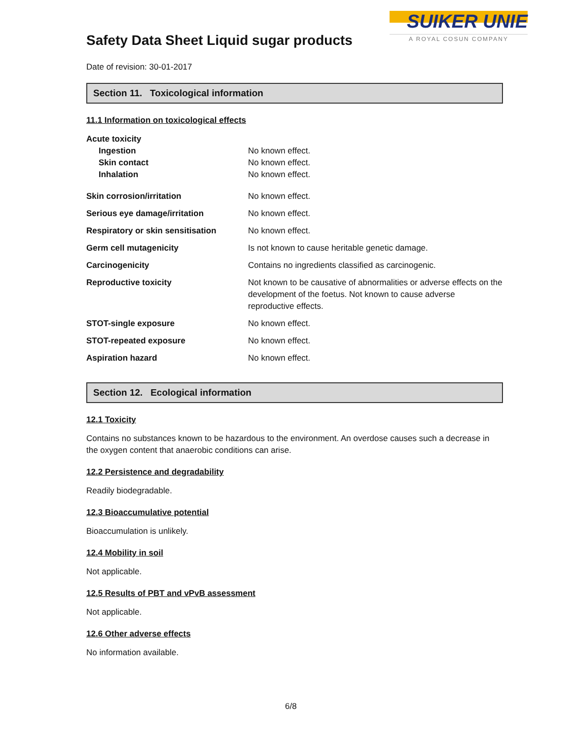Safety Data Sheet Liquid sugar products
Date of revision: 30-01-2017
SUIKER UNIE
A ROYAL COSUN COMPANY
Section 11. Toxicological information
11.1 Information on toxicological effects
| Acute toxicity | |
| Ingestion | No known effect. |
| Skin contact | No known effect. |
| Inhalation | No known effect. |
| Skin corrosion/irritation | No known effect. |
| Serious eye damage/irritation | No known effect. |
| Respiratory or skin sensitisation | No known effect. |
| Germ cell mutagenicity | Is not known to cause heritable genetic damage. |
| Carcinogenicity | Contains no ingredients classified as carcinogenic. |
| Reproductive toxicity | Not known to be causative of abnormalities or adverse effects on the development of the foetus. Not known to cause adverse reproductive effects. |
| STOT-single exposure | No known effect. |
| STOT-repeated exposure | No known effect. |
| Aspiration hazard | No known effect. |
Section 12. Ecological information
12.1 Toxicity
Contains no substances known to be hazardous to the environment. An overdose causes such a decrease in the oxygen content that anaerobic conditions can arise.
12.2 Persistence and degradability
Readily biodegradable.
12.3 Bioaccumulative potential
Bioaccumulation is unlikely.
12.4 Mobility in soil
Not applicable.
12.5 Results of PBT and vPvB assessment
Not applicable.
12.6 Other adverse effects
No information available.
6/8